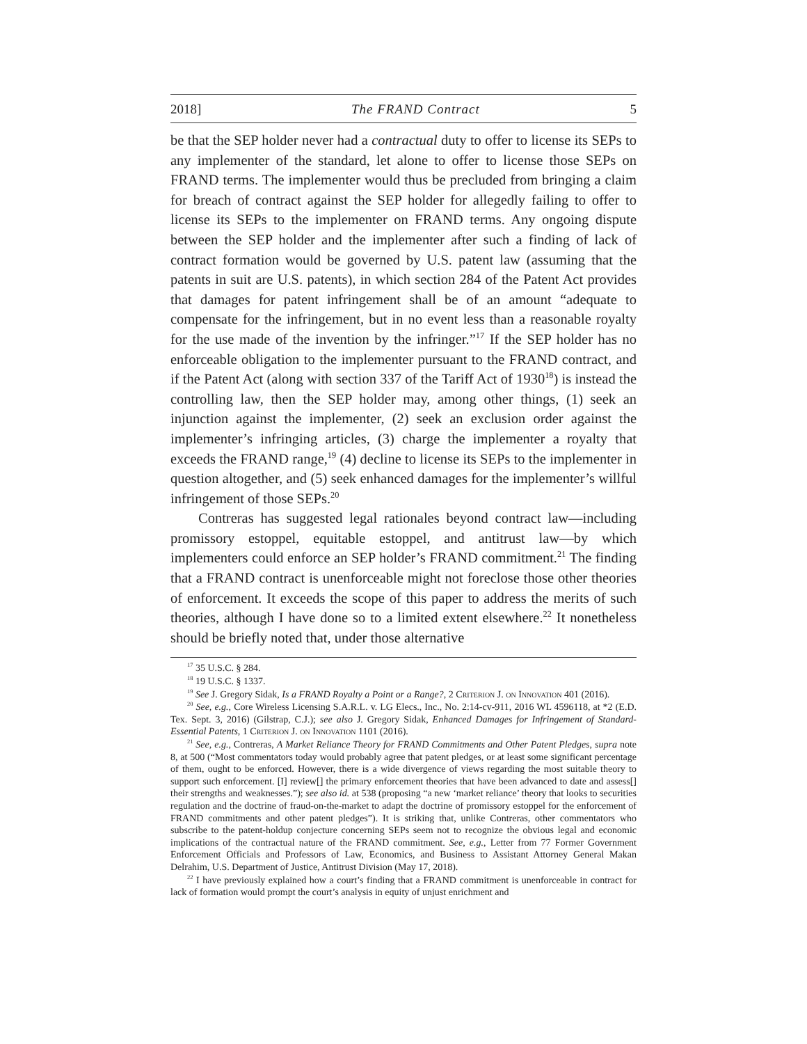2018] The FRAND Contract 5
be that the SEP holder never had a contractual duty to offer to license its SEPs to any implementer of the standard, let alone to offer to license those SEPs on FRAND terms. The implementer would thus be precluded from bringing a claim for breach of contract against the SEP holder for allegedly failing to offer to license its SEPs to the implementer on FRAND terms. Any ongoing dispute between the SEP holder and the implementer after such a finding of lack of contract formation would be governed by U.S. patent law (assuming that the patents in suit are U.S. patents), in which section 284 of the Patent Act provides that damages for patent infringement shall be of an amount “adequate to compensate for the infringement, but in no event less than a reasonable royalty for the use made of the invention by the infringer.”<sup>17</sup> If the SEP holder has no enforceable obligation to the implementer pursuant to the FRAND contract, and if the Patent Act (along with section 337 of the Tariff Act of 1930<sup>18</sup>) is instead the controlling law, then the SEP holder may, among other things, (1) seek an injunction against the implementer, (2) seek an exclusion order against the implementer’s infringing articles, (3) charge the implementer a royalty that exceeds the FRAND range,<sup>19</sup> (4) decline to license its SEPs to the implementer in question altogether, and (5) seek enhanced damages for the implementer’s willful infringement of those SEPs.<sup>20</sup>
Contreras has suggested legal rationales beyond contract law—including promissory estoppel, equitable estoppel, and antitrust law—by which implementers could enforce an SEP holder’s FRAND commitment.<sup>21</sup> The finding that a FRAND contract is unenforceable might not foreclose those other theories of enforcement. It exceeds the scope of this paper to address the merits of such theories, although I have done so to a limited extent elsewhere.<sup>22</sup> It nonetheless should be briefly noted that, under those alternative
<sup>17</sup> 35 U.S.C. § 284.
<sup>18</sup> 19 U.S.C. § 1337.
<sup>19</sup> See J. Gregory Sidak, Is a FRAND Royalty a Point or a Range?, 2 Criterion J. on Innovation 401 (2016).
<sup>20</sup> See, e.g., Core Wireless Licensing S.A.R.L. v. LG Elecs., Inc., No. 2:14-cv-911, 2016 WL 4596118, at *2 (E.D. Tex. Sept. 3, 2016) (Gilstrap, C.J.); see also J. Gregory Sidak, Enhanced Damages for Infringement of Standard-Essential Patents, 1 Criterion J. on Innovation 1101 (2016).
<sup>21</sup> See, e.g., Contreras, A Market Reliance Theory for FRAND Commitments and Other Patent Pledges, supra note 8, at 500 (“Most commentators today would probably agree that patent pledges, or at least some significant percentage of them, ought to be enforced. However, there is a wide divergence of views regarding the most suitable theory to support such enforcement. [I] review[] the primary enforcement theories that have been advanced to date and assess[] their strengths and weaknesses.”); see also id. at 538 (proposing “a new ‘market reliance’ theory that looks to securities regulation and the doctrine of fraud-on-the-market to adapt the doctrine of promissory estoppel for the enforcement of FRAND commitments and other patent pledges”). It is striking that, unlike Contreras, other commentators who subscribe to the patent-holdup conjecture concerning SEPs seem not to recognize the obvious legal and economic implications of the contractual nature of the FRAND commitment. See, e.g., Letter from 77 Former Government Enforcement Officials and Professors of Law, Economics, and Business to Assistant Attorney General Makan Delrahim, U.S. Department of Justice, Antitrust Division (May 17, 2018).
<sup>22</sup> I have previously explained how a court’s finding that a FRAND commitment is unenforceable in contract for lack of formation would prompt the court’s analysis in equity of unjust enrichment and